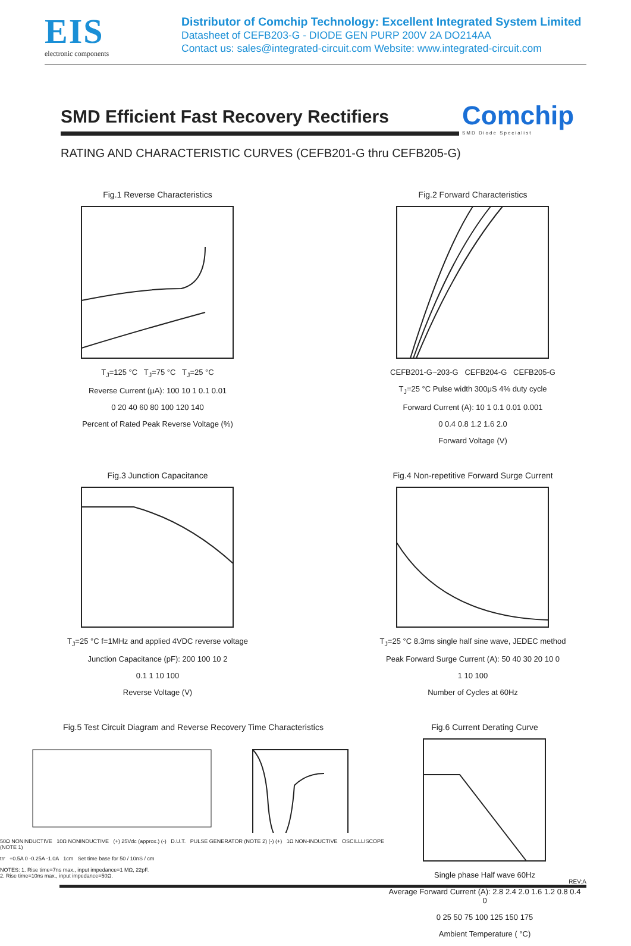EIS
electronic components
Distributor of Comchip Technology: Excellent Integrated System Limited
Datasheet of CEFB203-G - DIODE GEN PURP 200V 2A DO214AA
Contact us: sales@integrated-circuit.com Website: www.integrated-circuit.com
SMD Efficient Fast Recovery Rectifiers
Comchip
SMD Diode Specialist
RATING AND CHARACTERISTIC CURVES (CEFB201-G thru CEFB205-G)
Fig.1 Reverse Characteristics
T<sub>J</sub>=125 °C T<sub>J</sub>=75 °C T<sub>J</sub>=25 °C
Reverse Current (μA): 100 10 1 0.1 0.01
0 20 40 60 80 100 120 140
Percent of Rated Peak Reverse Voltage (%)
Fig.2 Forward Characteristics
CEFB201-G~203-G CEFB204-G CEFB205-G
T<sub>J</sub>=25 °C Pulse width 300μS 4% duty cycle
Forward Current (A): 10 1 0.1 0.01 0.001
0 0.4 0.8 1.2 1.6 2.0
Forward Voltage (V)
Fig.3 Junction Capacitance
T<sub>J</sub>=25 °C f=1MHz and applied 4VDC reverse voltage
Junction Capacitance (pF): 200 100 10 2
0.1 1 10 100
Reverse Voltage (V)
Fig.4 Non-repetitive Forward Surge Current
T<sub>J</sub>=25 °C 8.3ms single half sine wave, JEDEC method
Peak Forward Surge Current (A): 50 40 30 20 10 0
1 10 100
Number of Cycles at 60Hz
Fig.5 Test Circuit Diagram and Reverse Recovery Time Characteristics
50Ω NONINDUCTIVE 10Ω NONINDUCTIVE (+) 25Vdc (approx.) (-) D.U.T. PULSE GENERATOR (NOTE 2) (-) (+) 1Ω NON-INDUCTIVE OSCILLLISCOPE (NOTE 1)
trr +0.5A 0 -0.25A -1.0A 1cm Set time base for 50 / 10nS / cm
NOTES: 1. Rise time=7ns max., input impedance=1 MΩ, 22pF.
2. Rise time=10ns max., input impedance=50Ω.
Fig.6 Current Derating Curve
Single phase Half wave 60Hz
Average Forward Current (A): 2.8 2.4 2.0 1.6 1.2 0.8 0.4 0
0 25 50 75 100 125 150 175
Ambient Temperature ( °C)
REV:A